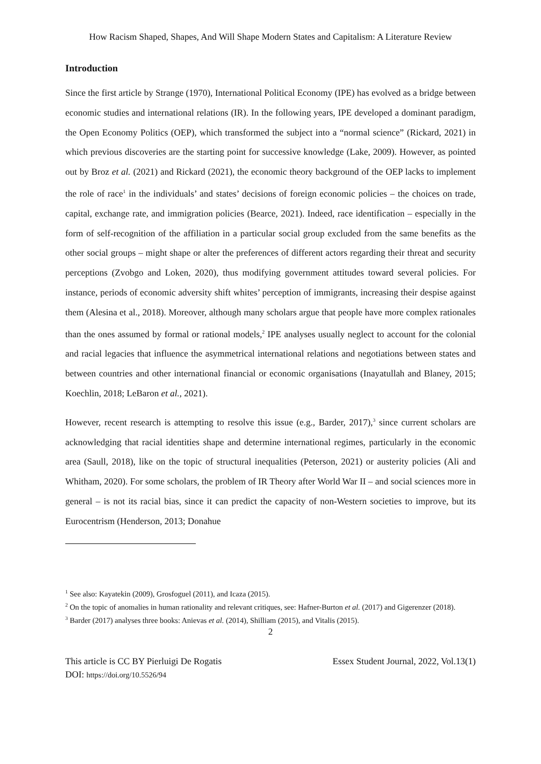How Racism Shaped, Shapes, And Will Shape Modern States and Capitalism: A Literature Review
Introduction
Since the first article by Strange (1970), International Political Economy (IPE) has evolved as a bridge between economic studies and international relations (IR). In the following years, IPE developed a dominant paradigm, the Open Economy Politics (OEP), which transformed the subject into a “normal science” (Rickard, 2021) in which previous discoveries are the starting point for successive knowledge (Lake, 2009). However, as pointed out by Broz et al. (2021) and Rickard (2021), the economic theory background of the OEP lacks to implement the role of race<sup>1</sup> in the individuals’ and states’ decisions of foreign economic policies – the choices on trade, capital, exchange rate, and immigration policies (Bearce, 2021). Indeed, race identification – especially in the form of self-recognition of the affiliation in a particular social group excluded from the same benefits as the other social groups – might shape or alter the preferences of different actors regarding their threat and security perceptions (Zvobgo and Loken, 2020), thus modifying government attitudes toward several policies. For instance, periods of economic adversity shift whites’ perception of immigrants, increasing their despise against them (Alesina et al., 2018). Moreover, although many scholars argue that people have more complex rationales than the ones assumed by formal or rational models,<sup>2</sup> IPE analyses usually neglect to account for the colonial and racial legacies that influence the asymmetrical international relations and negotiations between states and between countries and other international financial or economic organisations (Inayatullah and Blaney, 2015; Koechlin, 2018; LeBaron et al., 2021).
However, recent research is attempting to resolve this issue (e.g., Barder, 2017),<sup>3</sup> since current scholars are acknowledging that racial identities shape and determine international regimes, particularly in the economic area (Saull, 2018), like on the topic of structural inequalities (Peterson, 2021) or austerity policies (Ali and Whitham, 2020). For some scholars, the problem of IR Theory after World War II – and social sciences more in general – is not its racial bias, since it can predict the capacity of non-Western societies to improve, but its Eurocentrism (Henderson, 2013; Donahue
<sup>1</sup> See also: Kayatekin (2009), Grosfoguel (2011), and Icaza (2015).
<sup>2</sup> On the topic of anomalies in human rationality and relevant critiques, see: Hafner-Burton et al. (2017) and Gigerenzer (2018).
<sup>3</sup> Barder (2017) analyses three books: Anievas et al. (2014), Shilliam (2015), and Vitalis (2015).
2
This article is CC BY Pierluigi De Rogatis Essex Student Journal, 2022, Vol.13(1)
DOI: https://doi.org/10.5526/94